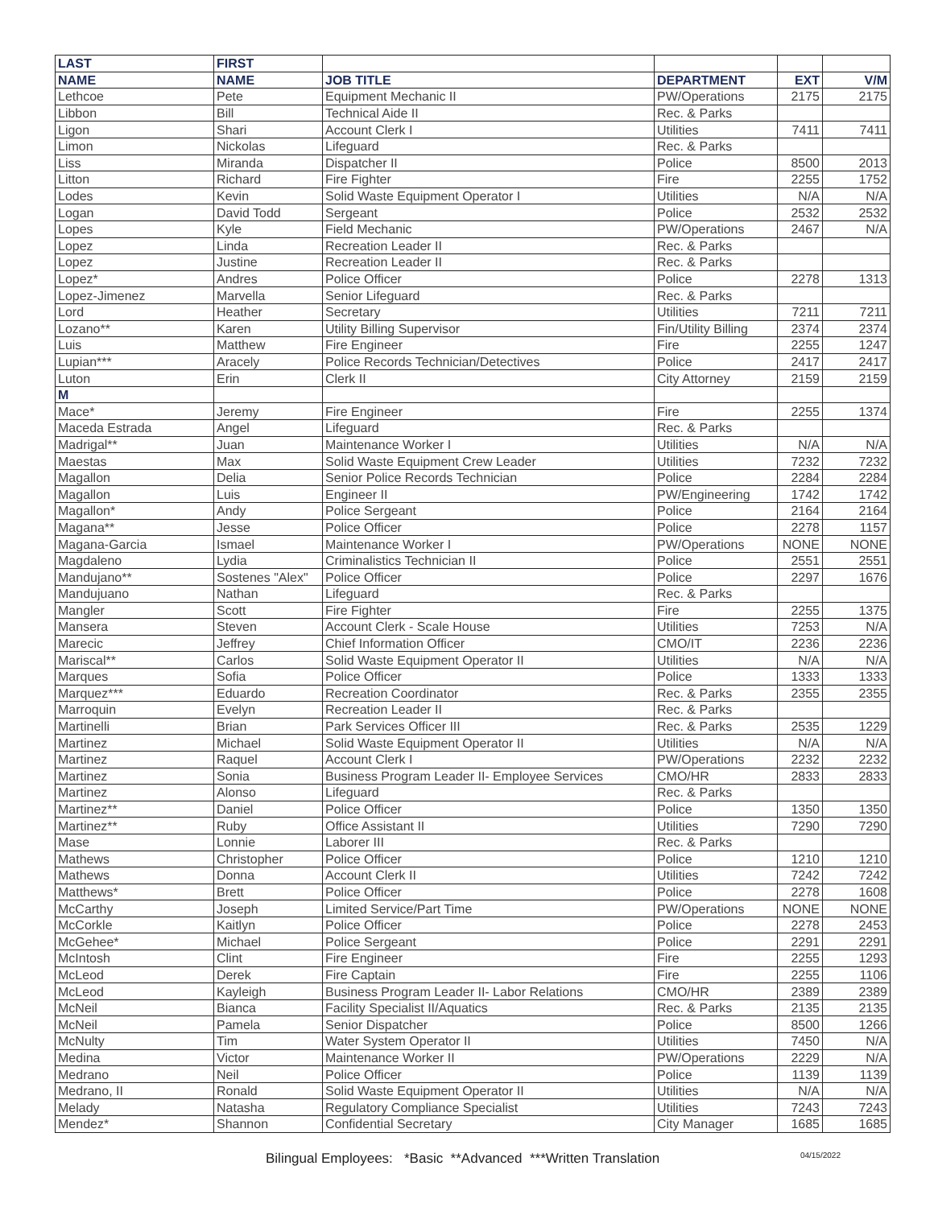| LAST | FIRST | | | | |
| --- | --- | --- | --- | --- | --- |
| NAME | NAME | JOB TITLE | DEPARTMENT | EXT | V/M |
| Lethcoe | Pete | Equipment Mechanic II | PW/Operations | 2175 | 2175 |
| Libbon | Bill | Technical Aide II | Rec. & Parks | | |
| Ligon | Shari | Account Clerk I | Utilities | 7411 | 7411 |
| Limon | Nickolas | Lifeguard | Rec. & Parks | | |
| Liss | Miranda | Dispatcher II | Police | 8500 | 2013 |
| Litton | Richard | Fire Fighter | Fire | 2255 | 1752 |
| Lodes | Kevin | Solid Waste Equipment Operator I | Utilities | N/A | N/A |
| Logan | David Todd | Sergeant | Police | 2532 | 2532 |
| Lopes | Kyle | Field Mechanic | PW/Operations | 2467 | N/A |
| Lopez | Linda | Recreation Leader II | Rec. & Parks | | |
| Lopez | Justine | Recreation Leader II | Rec. & Parks | | |
| Lopez* | Andres | Police Officer | Police | 2278 | 1313 |
| Lopez-Jimenez | Marvella | Senior Lifeguard | Rec. & Parks | | |
| Lord | Heather | Secretary | Utilities | 7211 | 7211 |
| Lozano** | Karen | Utility Billing Supervisor | Fin/Utility Billing | 2374 | 2374 |
| Luis | Matthew | Fire Engineer | Fire | 2255 | 1247 |
| Lupian*** | Aracely | Police Records Technician/Detectives | Police | 2417 | 2417 |
| Luton | Erin | Clerk II | City Attorney | 2159 | 2159 |
| M | | | | | |
| Mace* | Jeremy | Fire Engineer | Fire | 2255 | 1374 |
| Maceda Estrada | Angel | Lifeguard | Rec. & Parks | | |
| Madrigal** | Juan | Maintenance Worker I | Utilities | N/A | N/A |
| Maestas | Max | Solid Waste Equipment Crew Leader | Utilities | 7232 | 7232 |
| Magallon | Delia | Senior Police Records Technician | Police | 2284 | 2284 |
| Magallon | Luis | Engineer II | PW/Engineering | 1742 | 1742 |
| Magallon* | Andy | Police Sergeant | Police | 2164 | 2164 |
| Magana** | Jesse | Police Officer | Police | 2278 | 1157 |
| Magana-Garcia | Ismael | Maintenance Worker I | PW/Operations | NONE | NONE |
| Magdaleno | Lydia | Criminalistics Technician II | Police | 2551 | 2551 |
| Mandujano** | Sostenes "Alex" | Police Officer | Police | 2297 | 1676 |
| Mandujuano | Nathan | Lifeguard | Rec. & Parks | | |
| Mangler | Scott | Fire Fighter | Fire | 2255 | 1375 |
| Mansera | Steven | Account Clerk - Scale House | Utilities | 7253 | N/A |
| Marecic | Jeffrey | Chief Information Officer | CMO/IT | 2236 | 2236 |
| Mariscal** | Carlos | Solid Waste Equipment Operator II | Utilities | N/A | N/A |
| Marques | Sofia | Police Officer | Police | 1333 | 1333 |
| Marquez*** | Eduardo | Recreation Coordinator | Rec. & Parks | 2355 | 2355 |
| Marroquin | Evelyn | Recreation Leader II | Rec. & Parks | | |
| Martinelli | Brian | Park Services Officer III | Rec. & Parks | 2535 | 1229 |
| Martinez | Michael | Solid Waste Equipment Operator II | Utilities | N/A | N/A |
| Martinez | Raquel | Account Clerk I | PW/Operations | 2232 | 2232 |
| Martinez | Sonia | Business Program Leader II- Employee Services | CMO/HR | 2833 | 2833 |
| Martinez | Alonso | Lifeguard | Rec. & Parks | | |
| Martinez** | Daniel | Police Officer | Police | 1350 | 1350 |
| Martinez** | Ruby | Office Assistant II | Utilities | 7290 | 7290 |
| Mase | Lonnie | Laborer III | Rec. & Parks | | |
| Mathews | Christopher | Police Officer | Police | 1210 | 1210 |
| Mathews | Donna | Account Clerk II | Utilities | 7242 | 7242 |
| Matthews* | Brett | Police Officer | Police | 2278 | 1608 |
| McCarthy | Joseph | Limited Service/Part Time | PW/Operations | NONE | NONE |
| McCorkle | Kaitlyn | Police Officer | Police | 2278 | 2453 |
| McGehee* | Michael | Police Sergeant | Police | 2291 | 2291 |
| McIntosh | Clint | Fire Engineer | Fire | 2255 | 1293 |
| McLeod | Derek | Fire Captain | Fire | 2255 | 1106 |
| McLeod | Kayleigh | Business Program Leader II- Labor Relations | CMO/HR | 2389 | 2389 |
| McNeil | Bianca | Facility Specialist II/Aquatics | Rec. & Parks | 2135 | 2135 |
| McNeil | Pamela | Senior Dispatcher | Police | 8500 | 1266 |
| McNulty | Tim | Water System Operator II | Utilities | 7450 | N/A |
| Medina | Victor | Maintenance Worker II | PW/Operations | 2229 | N/A |
| Medrano | Neil | Police Officer | Police | 1139 | 1139 |
| Medrano, II | Ronald | Solid Waste Equipment Operator II | Utilities | N/A | N/A |
| Melady | Natasha | Regulatory Compliance Specialist | Utilities | 7243 | 7243 |
| Mendez* | Shannon | Confidential Secretary | City Manager | 1685 | 1685 |
Bilingual Employees: *Basic **Advanced ***Written Translation 04/15/2022